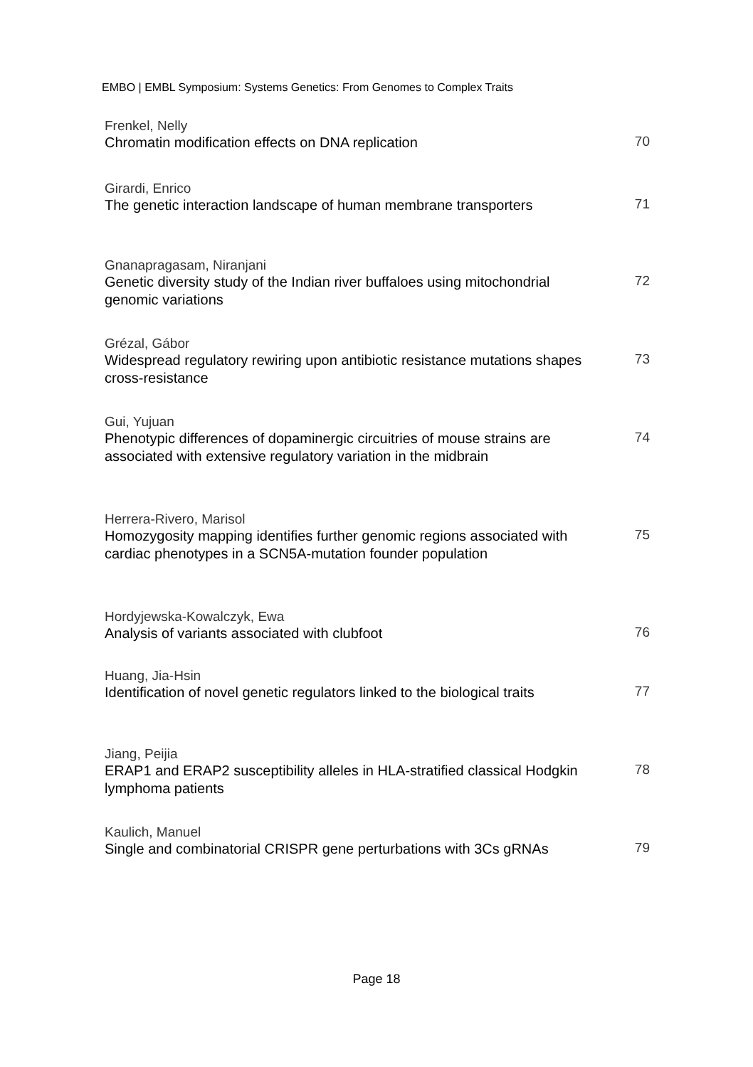EMBO | EMBL Symposium: Systems Genetics: From Genomes to Complex Traits
Frenkel, Nelly
Chromatin modification effects on DNA replication
70
Girardi, Enrico
The genetic interaction landscape of human membrane transporters
71
Gnanapragasam, Niranjani
Genetic diversity study of the Indian river buffaloes using mitochondrial genomic variations
72
Grézal, Gábor
Widespread regulatory rewiring upon antibiotic resistance mutations shapes cross-resistance
73
Gui, Yujuan
Phenotypic differences of dopaminergic circuitries of mouse strains are associated with extensive regulatory variation in the midbrain
74
Herrera-Rivero, Marisol
Homozygosity mapping identifies further genomic regions associated with cardiac phenotypes in a SCN5A-mutation founder population
75
Hordyjewska-Kowalczyk, Ewa
Analysis of variants associated with clubfoot
76
Huang, Jia-Hsin
Identification of novel genetic regulators linked to the biological traits
77
Jiang, Peijia
ERAP1 and ERAP2 susceptibility alleles in HLA-stratified classical Hodgkin lymphoma patients
78
Kaulich, Manuel
Single and combinatorial CRISPR gene perturbations with 3Cs gRNAs
79
Page 18